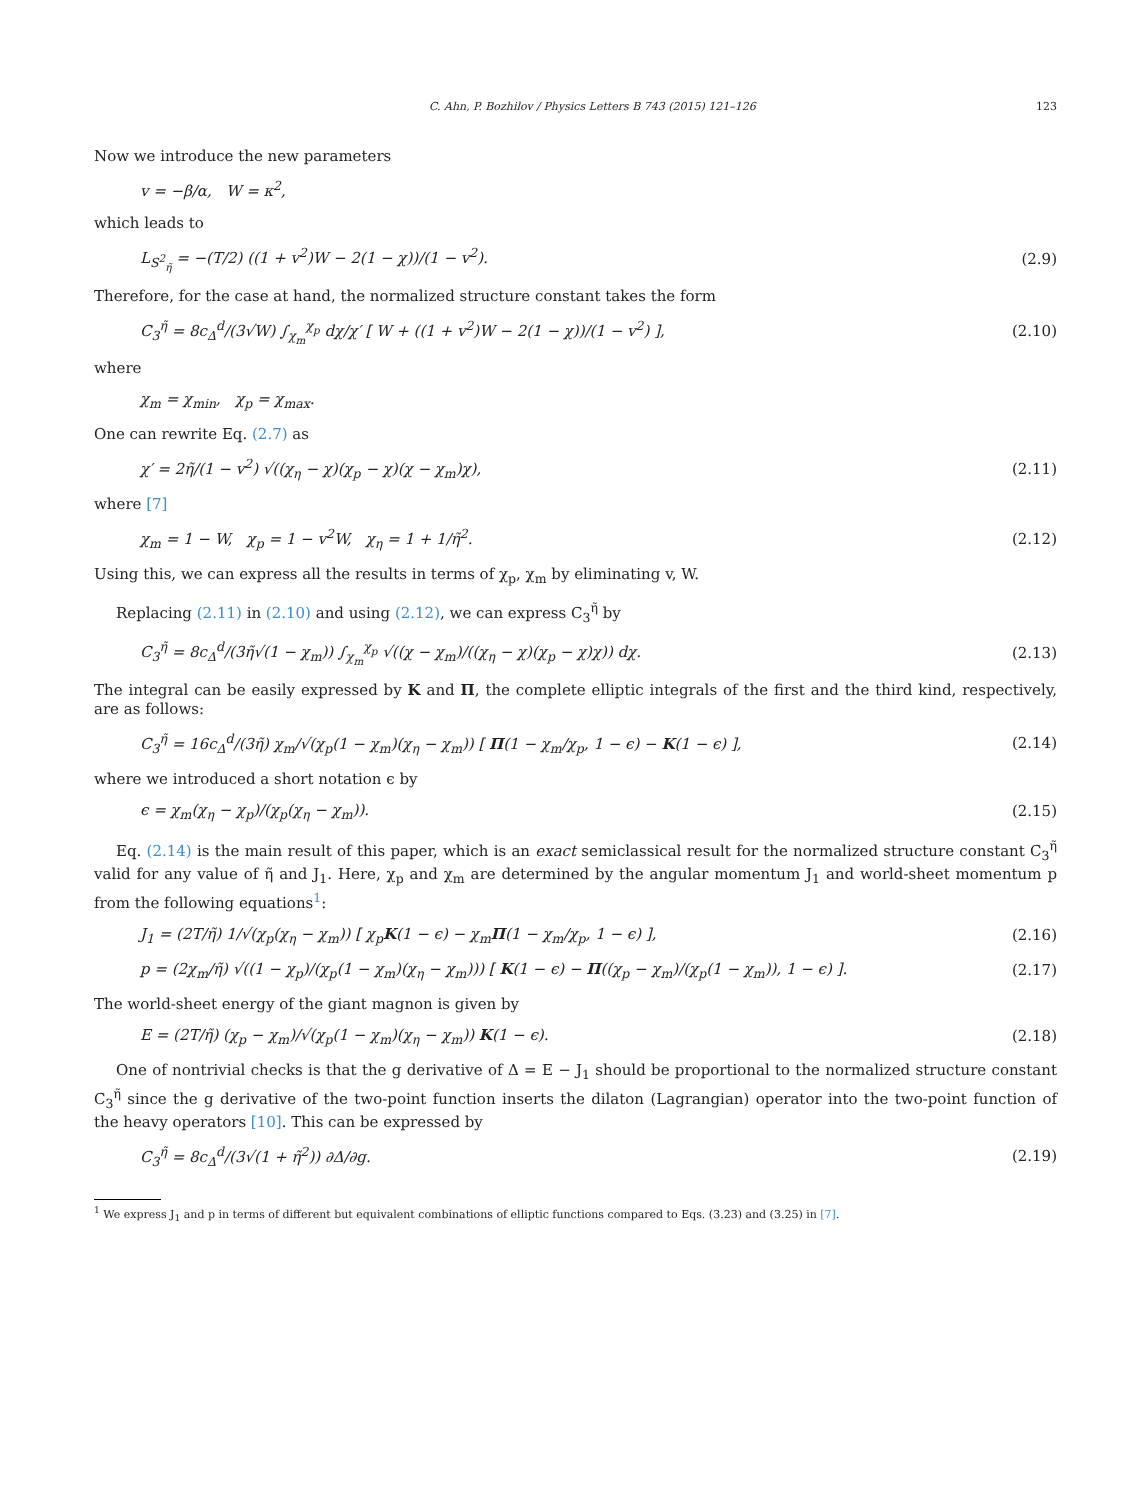C. Ahn, P. Bozhilov / Physics Letters B 743 (2015) 121–126 123
Now we introduce the new parameters
v = −β/α, W = κ<sup>2</sup>,
which leads to
L<sub>S<sup>2</sup><sub>η̃</sub></sub> = −(T/2) ((1 + v<sup>2</sup>)W − 2(1 − χ))/(1 − v<sup>2</sup>). (2.9)
Therefore, for the case at hand, the normalized structure constant takes the form
C<sub>3</sub><sup>η̃</sup> = 8c<sub>Δ</sub><sup>d</sup>/(3√W) ∫<sub>χ<sub>m</sub></sub><sup>χ<sub>p</sub></sup> dχ/χ′ [ W + ((1 + v<sup>2</sup>)W − 2(1 − χ))/(1 − v<sup>2</sup>) ], (2.10)
where
χ<sub>m</sub> = χ<sub>min</sub>, χ<sub>p</sub> = χ<sub>max</sub>.
One can rewrite Eq. (2.7) as
χ′ = 2η̃/(1 − v<sup>2</sup>) √((χ<sub>η</sub> − χ)(χ<sub>p</sub> − χ)(χ − χ<sub>m</sub>)χ), (2.11)
where [7]
χ<sub>m</sub> = 1 − W, χ<sub>p</sub> = 1 − v<sup>2</sup>W, χ<sub>η</sub> = 1 + 1/η̃<sup>2</sup>. (2.12)
Using this, we can express all the results in terms of χ<sub>p</sub>, χ<sub>m</sub> by eliminating v, W.
Replacing (2.11) in (2.10) and using (2.12), we can express C<sub>3</sub><sup>η̃</sup> by
C<sub>3</sub><sup>η̃</sup> = 8c<sub>Δ</sub><sup>d</sup>/(3η̃√(1 − χ<sub>m</sub>)) ∫<sub>χ<sub>m</sub></sub><sup>χ<sub>p</sub></sup> √((χ − χ<sub>m</sub>)/((χ<sub>η</sub> − χ)(χ<sub>p</sub> − χ)χ)) dχ. (2.13)
The integral can be easily expressed by K and Π, the complete elliptic integrals of the first and the third kind, respectively, are as follows:
C<sub>3</sub><sup>η̃</sup> = 16c<sub>Δ</sub><sup>d</sup>/(3η̃) χ<sub>m</sub>/√(χ<sub>p</sub>(1 − χ<sub>m</sub>)(χ<sub>η</sub> − χ<sub>m</sub>)) [ Π(1 − χ<sub>m</sub>/χ<sub>p</sub>, 1 − ϵ) − K(1 − ϵ) ], (2.14)
where we introduced a short notation ϵ by
ϵ = χ<sub>m</sub>(χ<sub>η</sub> − χ<sub>p</sub>)/(χ<sub>p</sub>(χ<sub>η</sub> − χ<sub>m</sub>)). (2.15)
Eq. (2.14) is the main result of this paper, which is an exact semiclassical result for the normalized structure constant C<sub>3</sub><sup>η̃</sup> valid for any value of η̃ and J<sub>1</sub>. Here, χ<sub>p</sub> and χ<sub>m</sub> are determined by the angular momentum J<sub>1</sub> and world-sheet momentum p from the following equations<sup>1</sup>:
J<sub>1</sub> = (2T/η̃) 1/√(χ<sub>p</sub>(χ<sub>η</sub> − χ<sub>m</sub>)) [ χ<sub>p</sub>K(1 − ϵ) − χ<sub>m</sub>Π(1 − χ<sub>m</sub>/χ<sub>p</sub>, 1 − ϵ) ], (2.16)
p = (2χ<sub>m</sub>/η̃) √((1 − χ<sub>p</sub>)/(χ<sub>p</sub>(1 − χ<sub>m</sub>)(χ<sub>η</sub> − χ<sub>m</sub>))) [ K(1 − ϵ) − Π((χ<sub>p</sub> − χ<sub>m</sub>)/(χ<sub>p</sub>(1 − χ<sub>m</sub>)), 1 − ϵ) ]. (2.17)
The world-sheet energy of the giant magnon is given by
E = (2T/η̃) (χ<sub>p</sub> − χ<sub>m</sub>)/√(χ<sub>p</sub>(1 − χ<sub>m</sub>)(χ<sub>η</sub> − χ<sub>m</sub>)) K(1 − ϵ). (2.18)
One of nontrivial checks is that the g derivative of Δ = E − J<sub>1</sub> should be proportional to the normalized structure constant C<sub>3</sub><sup>η̃</sup> since the g derivative of the two-point function inserts the dilaton (Lagrangian) operator into the two-point function of the heavy operators [10]. This can be expressed by
C<sub>3</sub><sup>η̃</sup> = 8c<sub>Δ</sub><sup>d</sup>/(3√(1 + η̃<sup>2</sup>)) ∂Δ/∂g. (2.19)
<sup>1</sup> We express J<sub>1</sub> and p in terms of different but equivalent combinations of elliptic functions compared to Eqs. (3.23) and (3.25) in [7].